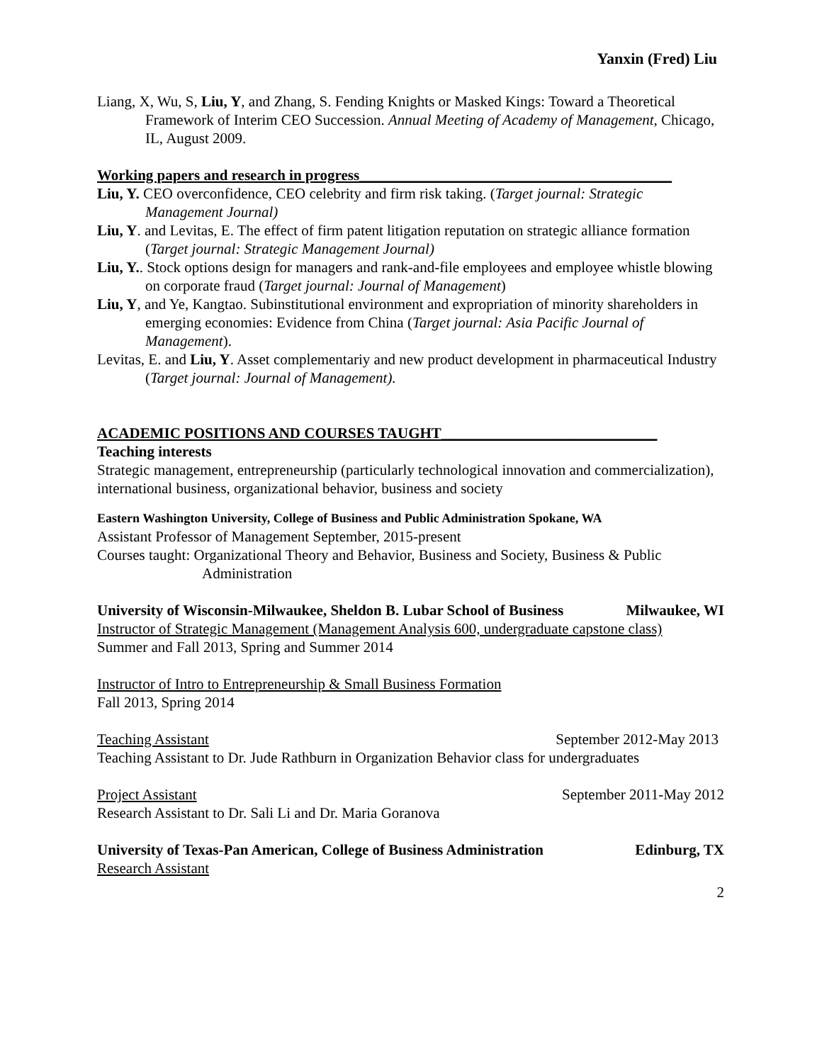Yanxin (Fred) Liu
Liang, X, Wu, S, Liu, Y, and Zhang, S. Fending Knights or Masked Kings: Toward a Theoretical Framework of Interim CEO Succession. Annual Meeting of Academy of Management, Chicago, IL, August 2009.
Working papers and research in progress__________________________________________
Liu, Y. CEO overconfidence, CEO celebrity and firm risk taking. (Target journal: Strategic Management Journal)
Liu, Y. and Levitas, E. The effect of firm patent litigation reputation on strategic alliance formation (Target journal: Strategic Management Journal)
Liu, Y.. Stock options design for managers and rank-and-file employees and employee whistle blowing on corporate fraud (Target journal: Journal of Management)
Liu, Y, and Ye, Kangtao. Subinstitutional environment and expropriation of minority shareholders in emerging economies: Evidence from China (Target journal: Asia Pacific Journal of Management).
Levitas, E. and Liu, Y. Asset complementariy and new product development in pharmaceutical Industry (Target journal: Journal of Management).
ACADEMIC POSITIONS AND COURSES TAUGHT_____________________________
Teaching interests
Strategic management, entrepreneurship (particularly technological innovation and commercialization), international business, organizational behavior, business and society
Eastern Washington University, College of Business and Public Administration Spokane, WA
Assistant Professor of Management September, 2015-present
Courses taught: Organizational Theory and Behavior, Business and Society, Business & Public Administration
University of Wisconsin-Milwaukee, Sheldon B. Lubar School of Business Milwaukee, WI
Instructor of Strategic Management (Management Analysis 600, undergraduate capstone class)
Summer and Fall 2013, Spring and Summer 2014
Instructor of Intro to Entrepreneurship & Small Business Formation
Fall 2013, Spring 2014
Teaching Assistant September 2012-May 2013
Teaching Assistant to Dr. Jude Rathburn in Organization Behavior class for undergraduates
Project Assistant September 2011-May 2012
Research Assistant to Dr. Sali Li and Dr. Maria Goranova
University of Texas-Pan American, College of Business Administration Edinburg, TX
Research Assistant
2